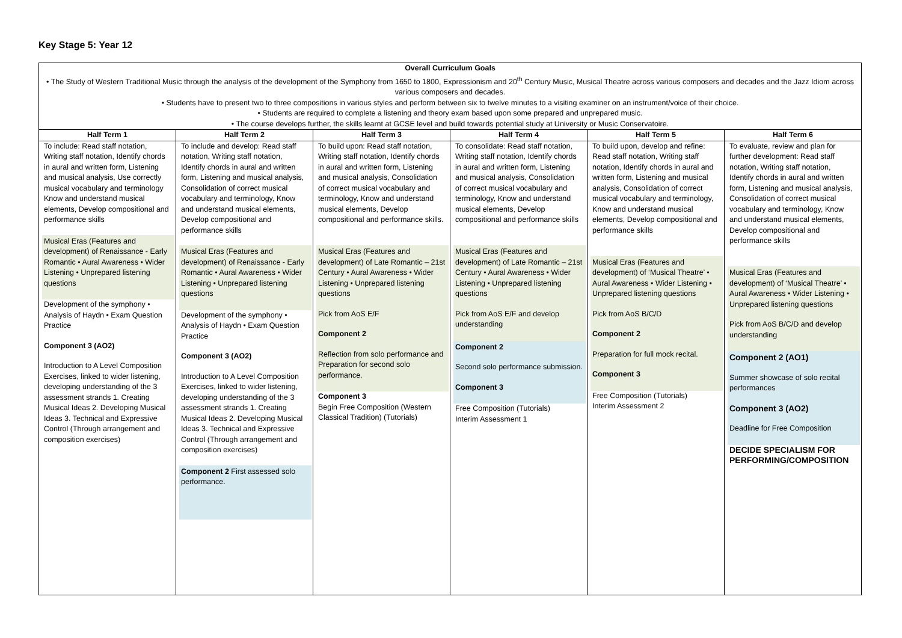Key Stage 5: Year 12
| Overall Curriculum Goals • The Study of Western Traditional Music through the analysis of the development of the Symphony from 1650 to 1800, Expressionism and 20<sup>th</sup> Century Music, Musical Theatre across various composers and decades and the Jazz Idiom across various composers and decades. • Students have to present two to three compositions in various styles and perform between six to twelve minutes to a visiting examiner on an instrument/voice of their choice. • Students are required to complete a listening and theory exam based upon some prepared and unprepared music. • The course develops further, the skills learnt at GCSE level and build towards potential study at University or Music Conservatoire. | | | | | |
| Half Term 1 | Half Term 2 | Half Term 3 | Half Term 4 | Half Term 5 | Half Term 6 |
| To include: Read staff notation, Writing staff notation, Identify chords in aural and written form, Listening and musical analysis, Use correctly musical vocabulary and terminology Know and understand musical elements, Develop compositional and performance skills Musical Eras (Features and development) of Renaissance - Early Romantic • Aural Awareness • Wider Listening • Unprepared listening questions Development of the symphony • Analysis of Haydn • Exam Question Practice Component 3 (AO2) Introduction to A Level Composition Exercises, linked to wider listening, developing understanding of the 3 assessment strands 1. Creating Musical Ideas 2. Developing Musical Ideas 3. Technical and Expressive Control (Through arrangement and composition exercises) | To include and develop: Read staff notation, Writing staff notation, Identify chords in aural and written form, Listening and musical analysis, Consolidation of correct musical vocabulary and terminology, Know and understand musical elements, Develop compositional and performance skills Musical Eras (Features and development) of Renaissance - Early Romantic • Aural Awareness • Wider Listening • Unprepared listening questions Development of the symphony • Analysis of Haydn • Exam Question Practice Component 3 (AO2) Introduction to A Level Composition Exercises, linked to wider listening, developing understanding of the 3 assessment strands 1. Creating Musical Ideas 2. Developing Musical Ideas 3. Technical and Expressive Control (Through arrangement and composition exercises) Component 2 First assessed solo performance. | To build upon: Read staff notation, Writing staff notation, Identify chords in aural and written form, Listening and musical analysis, Consolidation of correct musical vocabulary and terminology, Know and understand musical elements, Develop compositional and performance skills. Musical Eras (Features and development) of Late Romantic – 21st Century • Aural Awareness • Wider Listening • Unprepared listening questions Pick from AoS E/F Component 2 Reflection from solo performance and Preparation for second solo performance. Component 3 Begin Free Composition (Western Classical Tradition) (Tutorials) | To consolidate: Read staff notation, Writing staff notation, Identify chords in aural and written form, Listening and musical analysis, Consolidation of correct musical vocabulary and terminology, Know and understand musical elements, Develop compositional and performance skills Musical Eras (Features and development) of Late Romantic – 21st Century • Aural Awareness • Wider Listening • Unprepared listening questions Pick from AoS E/F and develop understanding Component 2 Second solo performance submission. Component 3 Free Composition (Tutorials) Interim Assessment 1 | To build upon, develop and refine: Read staff notation, Writing staff notation, Identify chords in aural and written form, Listening and musical analysis, Consolidation of correct musical vocabulary and terminology, Know and understand musical elements, Develop compositional and performance skills Musical Eras (Features and development) of ‘Musical Theatre’ • Aural Awareness • Wider Listening • Unprepared listening questions Pick from AoS B/C/D Component 2 Preparation for full mock recital. Component 3 Free Composition (Tutorials) Interim Assessment 2 | To evaluate, review and plan for further development: Read staff notation, Writing staff notation, Identify chords in aural and written form, Listening and musical analysis, Consolidation of correct musical vocabulary and terminology, Know and understand musical elements, Develop compositional and performance skills Musical Eras (Features and development) of ‘Musical Theatre’ • Aural Awareness • Wider Listening • Unprepared listening questions Pick from AoS B/C/D and develop understanding Component 2 (AO1) Summer showcase of solo recital performances Component 3 (AO2) Deadline for Free Composition DECIDE SPECIALISM FOR PERFORMING/COMPOSITION |